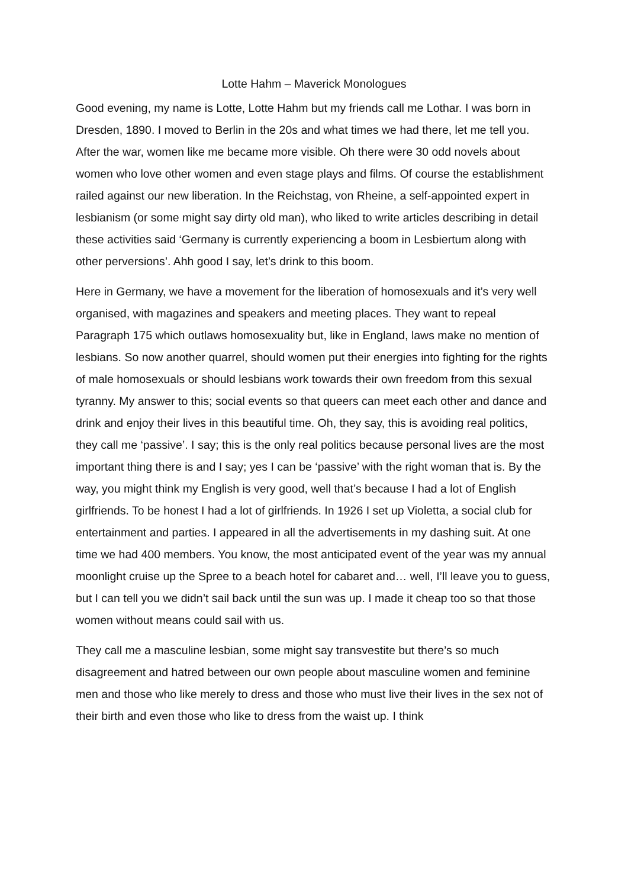Lotte Hahm – Maverick Monologues
Good evening, my name is Lotte, Lotte Hahm but my friends call me Lothar. I was born in Dresden, 1890. I moved to Berlin in the 20s and what times we had there, let me tell you. After the war, women like me became more visible. Oh there were 30 odd novels about women who love other women and even stage plays and films. Of course the establishment railed against our new liberation. In the Reichstag, von Rheine, a self-appointed expert in lesbianism (or some might say dirty old man), who liked to write articles describing in detail these activities said ‘Germany is currently experiencing a boom in Lesbiertum along with other perversions’. Ahh good I say, let’s drink to this boom.
Here in Germany, we have a movement for the liberation of homosexuals and it’s very well organised, with magazines and speakers and meeting places. They want to repeal Paragraph 175 which outlaws homosexuality but, like in England, laws make no mention of lesbians. So now another quarrel, should women put their energies into fighting for the rights of male homosexuals or should lesbians work towards their own freedom from this sexual tyranny. My answer to this; social events so that queers can meet each other and dance and drink and enjoy their lives in this beautiful time. Oh, they say, this is avoiding real politics, they call me ‘passive’. I say; this is the only real politics because personal lives are the most important thing there is and I say; yes I can be ‘passive’ with the right woman that is. By the way, you might think my English is very good, well that’s because I had a lot of English girlfriends. To be honest I had a lot of girlfriends. In 1926 I set up Violetta, a social club for entertainment and parties. I appeared in all the advertisements in my dashing suit. At one time we had 400 members. You know, the most anticipated event of the year was my annual moonlight cruise up the Spree to a beach hotel for cabaret and… well, I’ll leave you to guess, but I can tell you we didn’t sail back until the sun was up. I made it cheap too so that those women without means could sail with us.
They call me a masculine lesbian, some might say transvestite but there’s so much disagreement and hatred between our own people about masculine women and feminine men and those who like merely to dress and those who must live their lives in the sex not of their birth and even those who like to dress from the waist up. I think